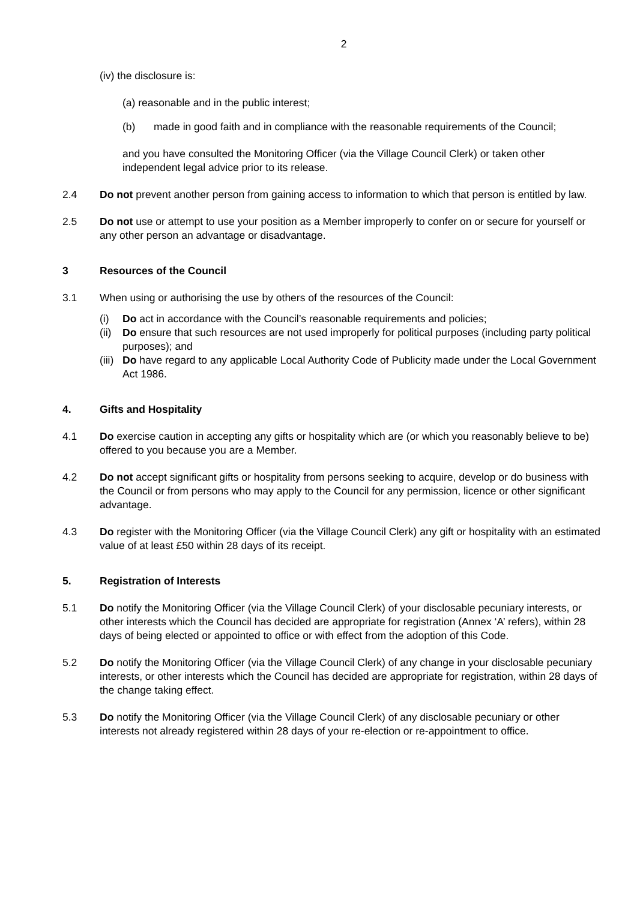2
(iv) the disclosure is:
(a) reasonable and in the public interest;
(b) made in good faith and in compliance with the reasonable requirements of the Council;
and you have consulted the Monitoring Officer (via the Village Council Clerk) or taken other independent legal advice prior to its release.
2.4 Do not prevent another person from gaining access to information to which that person is entitled by law.
2.5 Do not use or attempt to use your position as a Member improperly to confer on or secure for yourself or any other person an advantage or disadvantage.
3 Resources of the Council
3.1 When using or authorising the use by others of the resources of the Council:
(i) Do act in accordance with the Council’s reasonable requirements and policies;
(ii) Do ensure that such resources are not used improperly for political purposes (including party political purposes); and
(iii) Do have regard to any applicable Local Authority Code of Publicity made under the Local Government Act 1986.
4. Gifts and Hospitality
4.1 Do exercise caution in accepting any gifts or hospitality which are (or which you reasonably believe to be) offered to you because you are a Member.
4.2 Do not accept significant gifts or hospitality from persons seeking to acquire, develop or do business with the Council or from persons who may apply to the Council for any permission, licence or other significant advantage.
4.3 Do register with the Monitoring Officer (via the Village Council Clerk) any gift or hospitality with an estimated value of at least £50 within 28 days of its receipt.
5. Registration of Interests
5.1 Do notify the Monitoring Officer (via the Village Council Clerk) of your disclosable pecuniary interests, or other interests which the Council has decided are appropriate for registration (Annex ‘A’ refers), within 28 days of being elected or appointed to office or with effect from the adoption of this Code.
5.2 Do notify the Monitoring Officer (via the Village Council Clerk) of any change in your disclosable pecuniary interests, or other interests which the Council has decided are appropriate for registration, within 28 days of the change taking effect.
5.3 Do notify the Monitoring Officer (via the Village Council Clerk) of any disclosable pecuniary or other interests not already registered within 28 days of your re-election or re-appointment to office.